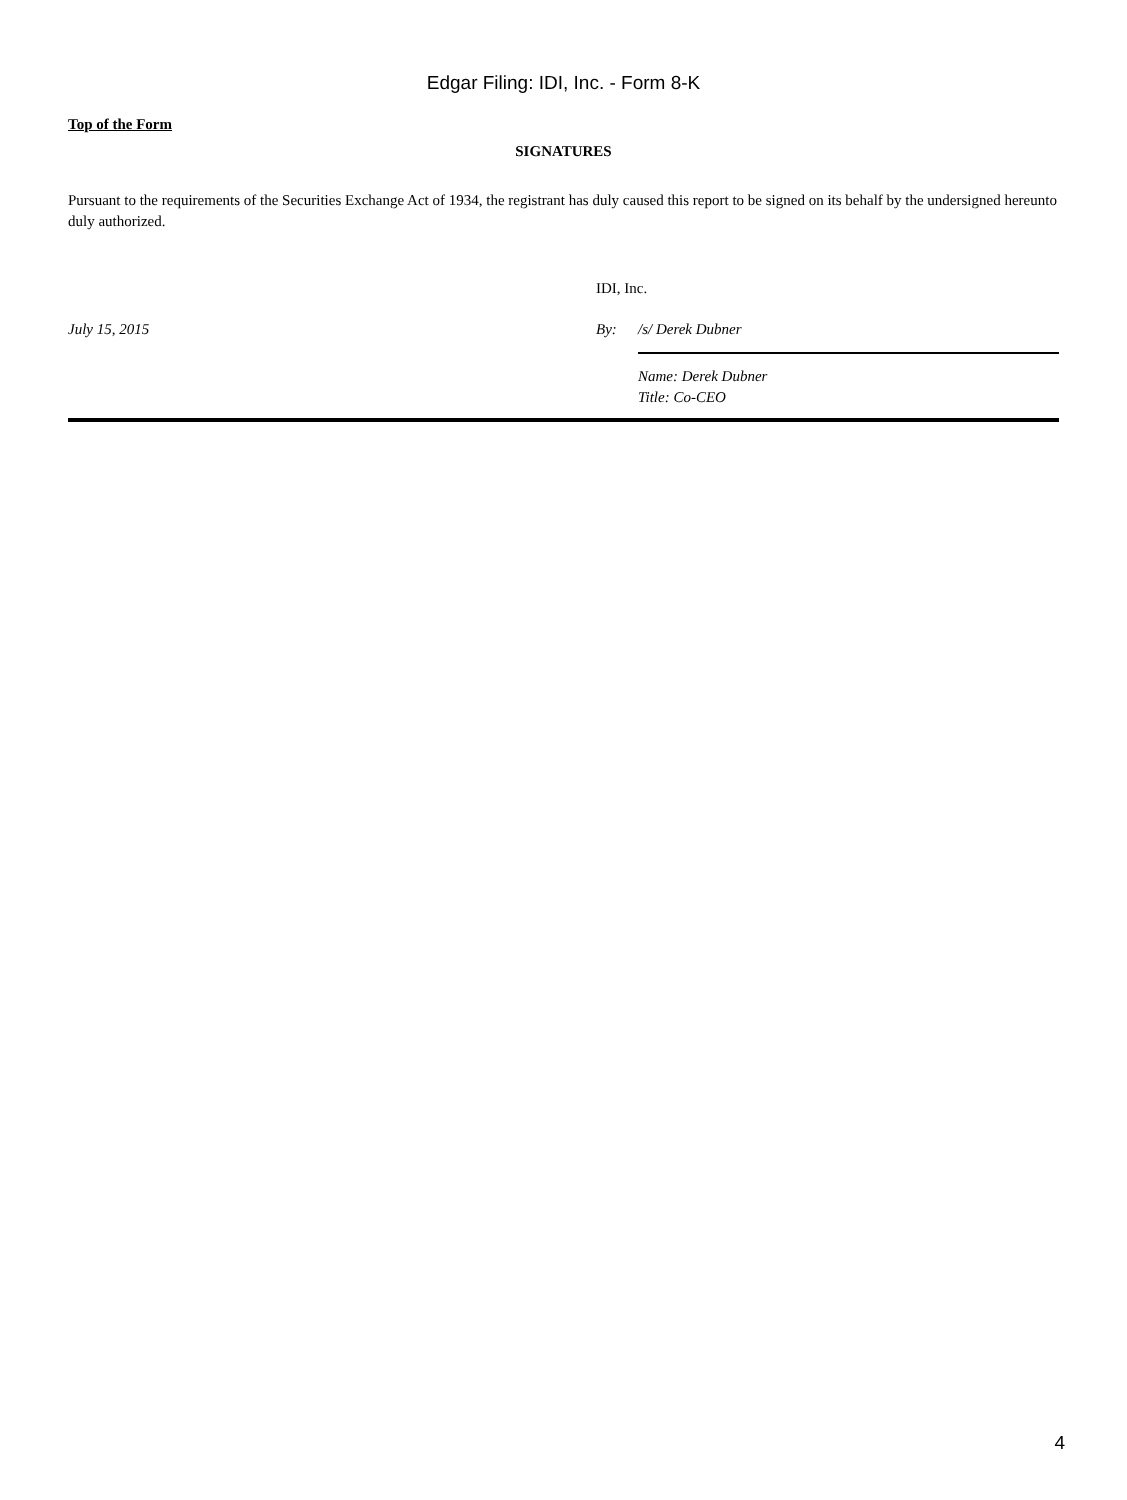Edgar Filing: IDI, Inc. - Form 8-K
Top of the Form
SIGNATURES
Pursuant to the requirements of the Securities Exchange Act of 1934, the registrant has duly caused this report to be signed on its behalf by the undersigned hereunto duly authorized.
| | IDI, Inc. | |
| July 15, 2015 | By: | /s/ Derek Dubner |
| | | Name: Derek Dubner Title: Co-CEO |
4